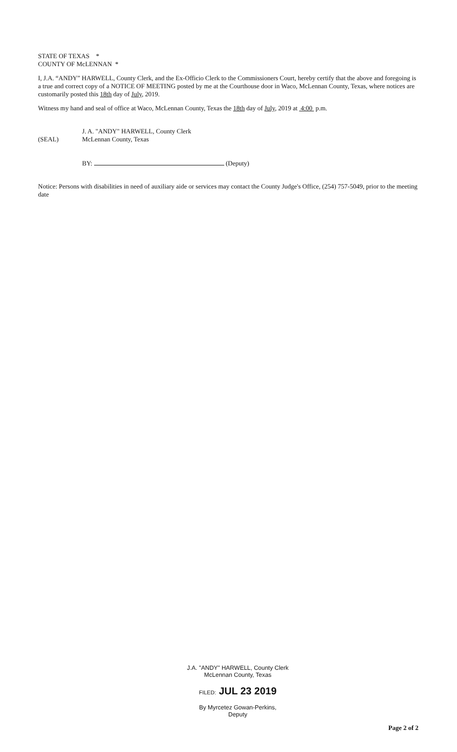STATE OF TEXAS *
COUNTY OF McLENNAN *
I, J.A. “ANDY” HARWELL, County Clerk, and the Ex-Officio Clerk to the Commissioners Court, hereby certify that the above and foregoing is a true and correct copy of a NOTICE OF MEETING posted by me at the Courthouse door in Waco, McLennan County, Texas, where notices are customarily posted this 18th day of July, 2019.
Witness my hand and seal of office at Waco, McLennan County, Texas the 18th day of July, 2019 at 4:00 p.m.
(SEAL)
J. A. "ANDY" HARWELL, County Clerk
McLennan County, Texas
BY: (Deputy)
Notice: Persons with disabilities in need of auxiliary aide or services may contact the County Judge's Office, (254) 757-5049, prior to the meeting date
J.A. "ANDY" HARWELL, County Clerk
McLennan County, Texas
FILED: JUL 23 2019
By Myrcetez Gowan-Perkins,
Deputy
Page 2 of 2